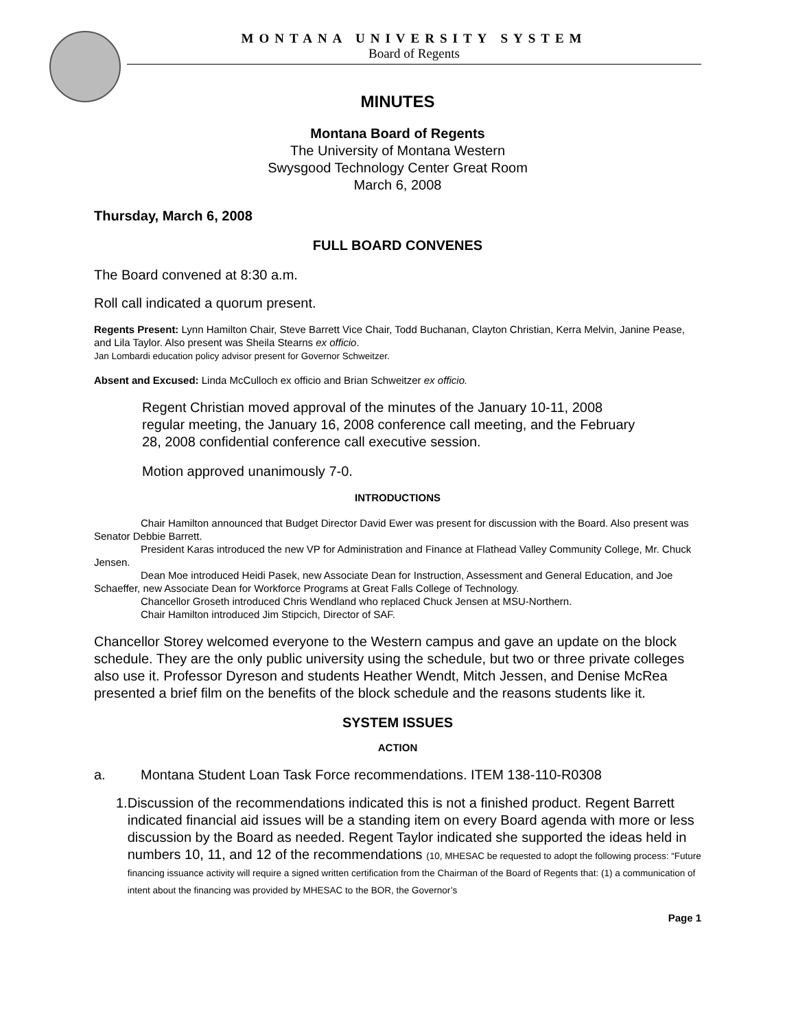MONTANA UNIVERSITY SYSTEM
Board of Regents
MINUTES
Montana Board of Regents
The University of Montana Western
Swysgood Technology Center Great Room
March 6, 2008
Thursday, March 6, 2008
FULL BOARD CONVENES
The Board convened at 8:30 a.m.
Roll call indicated a quorum present.
Regents Present: Lynn Hamilton Chair, Steve Barrett Vice Chair, Todd Buchanan, Clayton Christian, Kerra Melvin, Janine Pease, and Lila Taylor. Also present was Sheila Stearns ex officio.
Jan Lombardi education policy advisor present for Governor Schweitzer.
Absent and Excused: Linda McCulloch ex officio and Brian Schweitzer ex officio.
Regent Christian moved approval of the minutes of the January 10-11, 2008 regular meeting, the January 16, 2008 conference call meeting, and the February 28, 2008 confidential conference call executive session.
Motion approved unanimously 7-0.
INTRODUCTIONS
Chair Hamilton announced that Budget Director David Ewer was present for discussion with the Board. Also present was Senator Debbie Barrett.
President Karas introduced the new VP for Administration and Finance at Flathead Valley Community College, Mr. Chuck Jensen.
Dean Moe introduced Heidi Pasek, new Associate Dean for Instruction, Assessment and General Education, and Joe Schaeffer, new Associate Dean for Workforce Programs at Great Falls College of Technology.
Chancellor Groseth introduced Chris Wendland who replaced Chuck Jensen at MSU-Northern.
Chair Hamilton introduced Jim Stipcich, Director of SAF.
Chancellor Storey welcomed everyone to the Western campus and gave an update on the block schedule. They are the only public university using the schedule, but two or three private colleges also use it. Professor Dyreson and students Heather Wendt, Mitch Jessen, and Denise McRea presented a brief film on the benefits of the block schedule and the reasons students like it.
SYSTEM ISSUES
ACTION
a. Montana Student Loan Task Force recommendations. ITEM 138-110-R0308
1. Discussion of the recommendations indicated this is not a finished product. Regent Barrett indicated financial aid issues will be a standing item on every Board agenda with more or less discussion by the Board as needed. Regent Taylor indicated she supported the ideas held in numbers 10, 11, and 12 of the recommendations (10, MHESAC be requested to adopt the following process: “Future financing issuance activity will require a signed written certification from the Chairman of the Board of Regents that: (1) a communication of intent about the financing was provided by MHESAC to the BOR, the Governor’s
Page 1